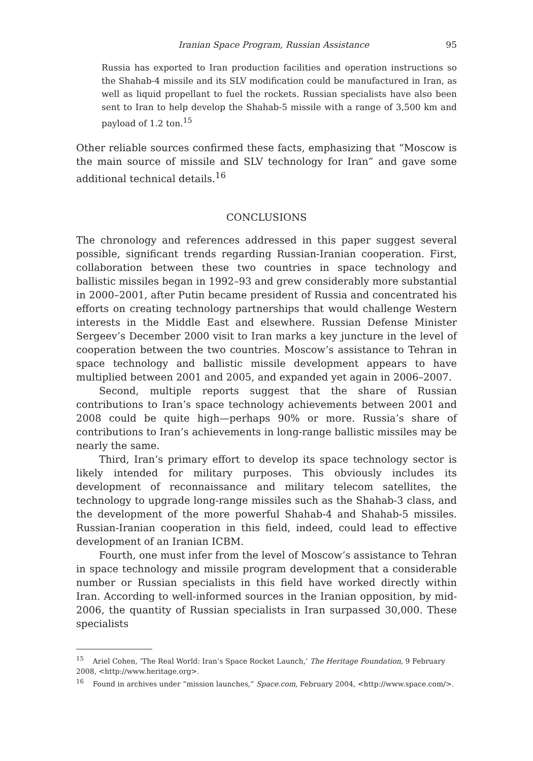Iranian Space Program, Russian Assistance 95
Russia has exported to Iran production facilities and operation instructions so the Shahab-4 missile and its SLV modification could be manufactured in Iran, as well as liquid propellant to fuel the rockets. Russian specialists have also been sent to Iran to help develop the Shahab-5 missile with a range of 3,500 km and payload of 1.2 ton.<sup>15</sup>
Other reliable sources confirmed these facts, emphasizing that “Moscow is the main source of missile and SLV technology for Iran” and gave some additional technical details.<sup>16</sup>
CONCLUSIONS
The chronology and references addressed in this paper suggest several possible, significant trends regarding Russian-Iranian cooperation. First, collaboration between these two countries in space technology and ballistic missiles began in 1992–93 and grew considerably more substantial in 2000–2001, after Putin became president of Russia and concentrated his efforts on creating technology partnerships that would challenge Western interests in the Middle East and elsewhere. Russian Defense Minister Sergeev’s December 2000 visit to Iran marks a key juncture in the level of cooperation between the two countries. Moscow’s assistance to Tehran in space technology and ballistic missile development appears to have multiplied between 2001 and 2005, and expanded yet again in 2006–2007.
Second, multiple reports suggest that the share of Russian contributions to Iran’s space technology achievements between 2001 and 2008 could be quite high—perhaps 90% or more. Russia’s share of contributions to Iran’s achievements in long-range ballistic missiles may be nearly the same.
Third, Iran’s primary effort to develop its space technology sector is likely intended for military purposes. This obviously includes its development of reconnaissance and military telecom satellites, the technology to upgrade long-range missiles such as the Shahab-3 class, and the development of the more powerful Shahab-4 and Shahab-5 missiles. Russian-Iranian cooperation in this field, indeed, could lead to effective development of an Iranian ICBM.
Fourth, one must infer from the level of Moscow’s assistance to Tehran in space technology and missile program development that a considerable number or Russian specialists in this field have worked directly within Iran. According to well-informed sources in the Iranian opposition, by mid-2006, the quantity of Russian specialists in Iran surpassed 30,000. These specialists
<sup>15</sup> Ariel Cohen, ‘The Real World: Iran’s Space Rocket Launch,’ The Heritage Foundation, 9 February 2008, <http://www.heritage.org>.
<sup>16</sup> Found in archives under “mission launches,” Space.com, February 2004, <http://www.space.com/>.